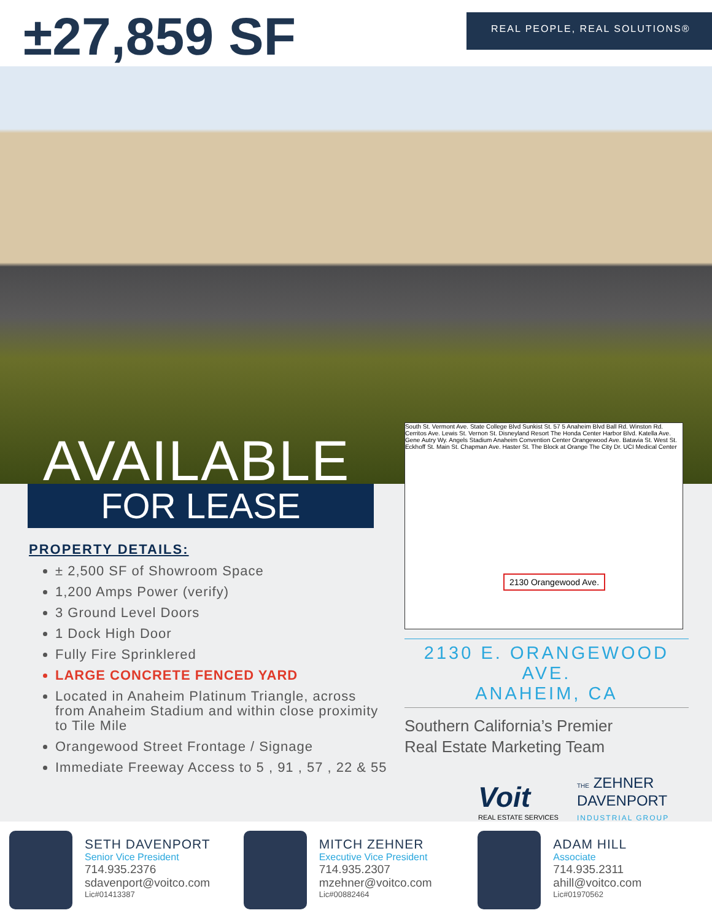±27,859 SF
REAL PEOPLE, REAL SOLUTIONS®
AVAILABLE
FOR LEASE
PROPERTY DETAILS:
± 2,500 SF of Showroom Space
1,200 Amps Power (verify)
3 Ground Level Doors
1 Dock High Door
Fully Fire Sprinklered
LARGE CONCRETE FENCED YARD
Located in Anaheim Platinum Triangle, across from Anaheim Stadium and within close proximity to Tile Mile
Orangewood Street Frontage / Signage
Immediate Freeway Access to 5 , 91 , 57 , 22 & 55
South St. Vermont Ave. State College Blvd Sunkist St. 57 5 Anaheim Blvd Ball Rd. Winston Rd. Cerritos Ave. Lewis St. Vernon St. Disneyland Resort The Honda Center Harbor Blvd. Katella Ave. Gene Autry Wy. Angels Stadium Anaheim Convention Center Orangewood Ave. Batavia St. West St. Eckhoff St. Main St. Chapman Ave. Haster St. The Block at Orange The City Dr. UCI Medical Center
2130 Orangewood Ave.
2130 E. ORANGEWOOD AVE.
ANAHEIM, CA
Southern California’s Premier
Real Estate Marketing Team
Voit
REAL ESTATE SERVICES
THE ZEHNER
DAVENPORT
INDUSTRIAL GROUP
SETH DAVENPORT
Senior Vice President
714.935.2376
sdavenport@voitco.com
Lic#01413387
MITCH ZEHNER
Executive Vice President
714.935.2307
mzehner@voitco.com
Lic#00882464
ADAM HILL
Associate
714.935.2311
ahill@voitco.com
Lic#01970562